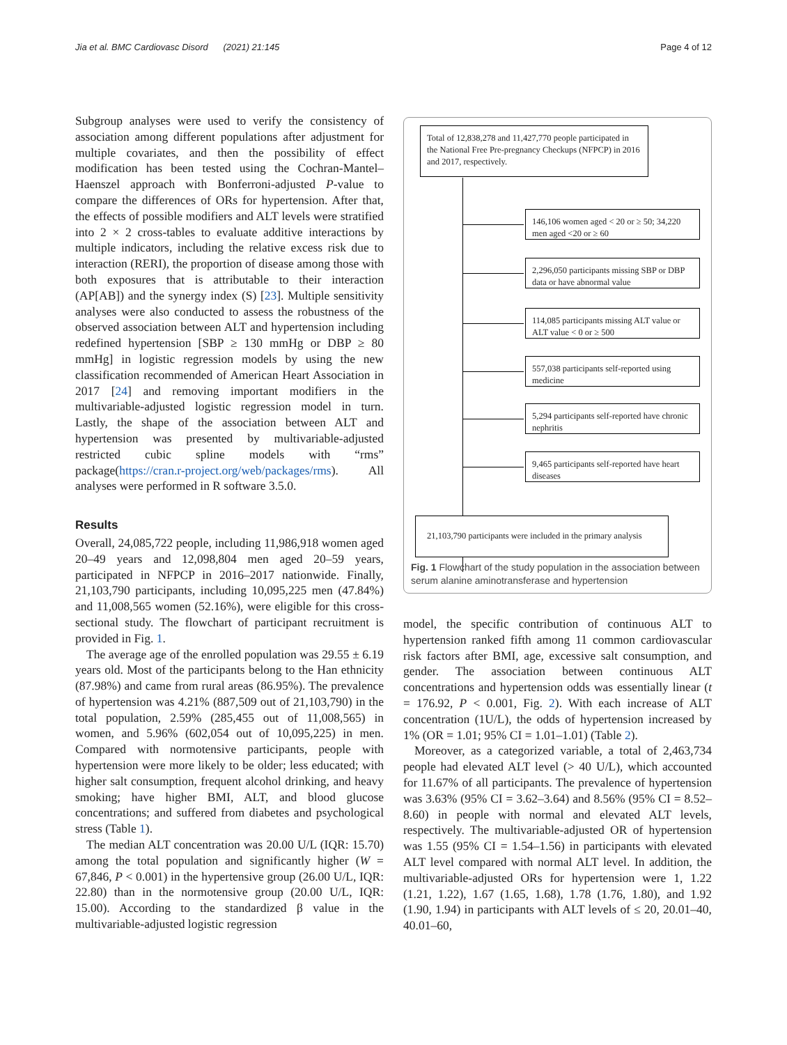Jia et al. BMC Cardiovasc Disord (2021) 21:145 Page 4 of 12
Subgroup analyses were used to verify the consistency of association among different populations after adjustment for multiple covariates, and then the possibility of effect modification has been tested using the Cochran-Mantel–Haenszel approach with Bonferroni-adjusted P-value to compare the differences of ORs for hypertension. After that, the effects of possible modifiers and ALT levels were stratified into 2 × 2 cross-tables to evaluate additive interactions by multiple indicators, including the relative excess risk due to interaction (RERI), the proportion of disease among those with both exposures that is attributable to their interaction (AP[AB]) and the synergy index (S) [23]. Multiple sensitivity analyses were also conducted to assess the robustness of the observed association between ALT and hypertension including redefined hypertension [SBP ≥ 130 mmHg or DBP ≥ 80 mmHg] in logistic regression models by using the new classification recommended of American Heart Association in 2017 [24] and removing important modifiers in the multivariable-adjusted logistic regression model in turn. Lastly, the shape of the association between ALT and hypertension was presented by multivariable-adjusted restricted cubic spline models with “rms” package(https://cran.r-project.org/web/packages/rms). All analyses were performed in R software 3.5.0.
Results
Overall, 24,085,722 people, including 11,986,918 women aged 20–49 years and 12,098,804 men aged 20–59 years, participated in NFPCP in 2016–2017 nationwide. Finally, 21,103,790 participants, including 10,095,225 men (47.84%) and 11,008,565 women (52.16%), were eligible for this cross-sectional study. The flowchart of participant recruitment is provided in Fig. 1.
The average age of the enrolled population was 29.55 ± 6.19 years old. Most of the participants belong to the Han ethnicity (87.98%) and came from rural areas (86.95%). The prevalence of hypertension was 4.21% (887,509 out of 21,103,790) in the total population, 2.59% (285,455 out of 11,008,565) in women, and 5.96% (602,054 out of 10,095,225) in men. Compared with normotensive participants, people with hypertension were more likely to be older; less educated; with higher salt consumption, frequent alcohol drinking, and heavy smoking; have higher BMI, ALT, and blood glucose concentrations; and suffered from diabetes and psychological stress (Table 1).
The median ALT concentration was 20.00 U/L (IQR: 15.70) among the total population and significantly higher (W = 67,846, P < 0.001) in the hypertensive group (26.00 U/L, IQR: 22.80) than in the normotensive group (20.00 U/L, IQR: 15.00). According to the standardized β value in the multivariable-adjusted logistic regression
Total of 12,838,278 and 11,427,770 people participated in the National Free Pre-pregnancy Checkups (NFPCP) in 2016 and 2017, respectively.
146,106 women aged < 20 or ≥ 50; 34,220 men aged <20 or ≥ 60
2,296,050 participants missing SBP or DBP data or have abnormal value
114,085 participants missing ALT value or ALT value < 0 or ≥ 500
557,038 participants self-reported using medicine
5,294 participants self-reported have chronic nephritis
9,465 participants self-reported have heart diseases
21,103,790 participants were included in the primary analysis
Fig. 1 Flowchart of the study population in the association between serum alanine aminotransferase and hypertension
model, the specific contribution of continuous ALT to hypertension ranked fifth among 11 common cardiovascular risk factors after BMI, age, excessive salt consumption, and gender. The association between continuous ALT concentrations and hypertension odds was essentially linear (t = 176.92, P < 0.001, Fig. 2). With each increase of ALT concentration (1U/L), the odds of hypertension increased by 1% (OR = 1.01; 95% CI = 1.01–1.01) (Table 2).
Moreover, as a categorized variable, a total of 2,463,734 people had elevated ALT level (> 40 U/L), which accounted for 11.67% of all participants. The prevalence of hypertension was 3.63% (95% CI = 3.62–3.64) and 8.56% (95% CI = 8.52–8.60) in people with normal and elevated ALT levels, respectively. The multivariable-adjusted OR of hypertension was 1.55 (95% CI = 1.54–1.56) in participants with elevated ALT level compared with normal ALT level. In addition, the multivariable-adjusted ORs for hypertension were 1, 1.22 (1.21, 1.22), 1.67 (1.65, 1.68), 1.78 (1.76, 1.80), and 1.92 (1.90, 1.94) in participants with ALT levels of ≤ 20, 20.01–40, 40.01–60,